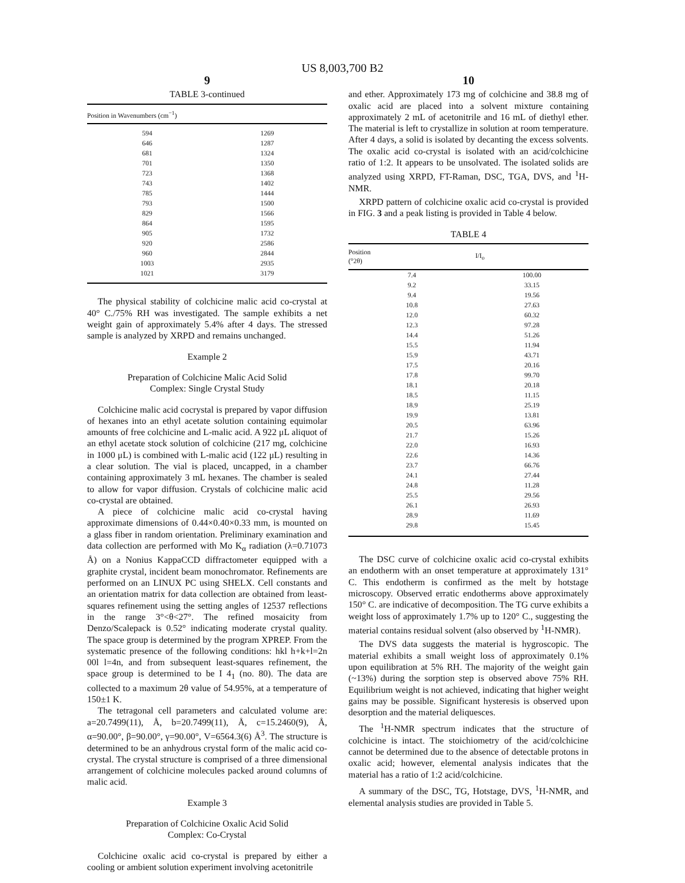US 8,003,700 B2
9
TABLE 3-continued
| Position in Wavenumbers (cm<sup>−1</sup>) | |
| --- | --- |
| 594 | 1269 |
| 646 | 1287 |
| 681 | 1324 |
| 701 | 1350 |
| 723 | 1368 |
| 743 | 1402 |
| 785 | 1444 |
| 793 | 1500 |
| 829 | 1566 |
| 864 | 1595 |
| 905 | 1732 |
| 920 | 2586 |
| 960 | 2844 |
| 1003 | 2935 |
| 1021 | 3179 |
The physical stability of colchicine malic acid co-crystal at 40° C./75% RH was investigated. The sample exhibits a net weight gain of approximately 5.4% after 4 days. The stressed sample is analyzed by XRPD and remains unchanged.
Example 2
Preparation of Colchicine Malic Acid Solid
Complex: Single Crystal Study
Colchicine malic acid cocrystal is prepared by vapor diffusion of hexanes into an ethyl acetate solution containing equimolar amounts of free colchicine and L-malic acid. A 922 μL aliquot of an ethyl acetate stock solution of colchicine (217 mg, colchicine in 1000 μL) is combined with L-malic acid (122 μL) resulting in a clear solution. The vial is placed, uncapped, in a chamber containing approximately 3 mL hexanes. The chamber is sealed to allow for vapor diffusion. Crystals of colchicine malic acid co-crystal are obtained.
A piece of colchicine malic acid co-crystal having approximate dimensions of 0.44×0.40×0.33 mm, is mounted on a glass fiber in random orientation. Preliminary examination and data collection are performed with Mo K<sub>α</sub> radiation (λ=0.71073 Å) on a Nonius KappaCCD diffractometer equipped with a graphite crystal, incident beam monochromator. Refinements are performed on an LINUX PC using SHELX. Cell constants and an orientation matrix for data collection are obtained from least-squares refinement using the setting angles of 12537 reflections in the range 3°<θ<27°. The refined mosaicity from Denzo/Scalepack is 0.52° indicating moderate crystal quality. The space group is determined by the program XPREP. From the systematic presence of the following conditions: hkl h+k+l=2n 00l l=4n, and from subsequent least-squares refinement, the space group is determined to be I 4<sub>1</sub> (no. 80). The data are collected to a maximum 2θ value of 54.95%, at a temperature of 150±1 K.
The tetragonal cell parameters and calculated volume are: a=20.7499(11), Å, b=20.7499(11), Å, c=15.2460(9), Å, α=90.00°, β=90.00°, γ=90.00°, V=6564.3(6) Å<sup>3</sup>. The structure is determined to be an anhydrous crystal form of the malic acid co-crystal. The crystal structure is comprised of a three dimensional arrangement of colchicine molecules packed around columns of malic acid.
Example 3
Preparation of Colchicine Oxalic Acid Solid
Complex: Co-Crystal
Colchicine oxalic acid co-crystal is prepared by either a cooling or ambient solution experiment involving acetonitrile
10
and ether. Approximately 173 mg of colchicine and 38.8 mg of oxalic acid are placed into a solvent mixture containing approximately 2 mL of acetonitrile and 16 mL of diethyl ether. The material is left to crystallize in solution at room temperature. After 4 days, a solid is isolated by decanting the excess solvents. The oxalic acid co-crystal is isolated with an acid/colchicine ratio of 1:2. It appears to be unsolvated. The isolated solids are analyzed using XRPD, FT-Raman, DSC, TGA, DVS, and <sup>1</sup>H-NMR.
XRPD pattern of colchicine oxalic acid co-crystal is provided in FIG. 3 and a peak listing is provided in Table 4 below.
TABLE 4
| Position (°2θ) | I/I<sub>o</sub> |
| --- | --- |
| 7.4 | 100.00 |
| 9.2 | 33.15 |
| 9.4 | 19.56 |
| 10.8 | 27.63 |
| 12.0 | 60.32 |
| 12.3 | 97.28 |
| 14.4 | 51.26 |
| 15.5 | 11.94 |
| 15.9 | 43.71 |
| 17.5 | 20.16 |
| 17.8 | 99.70 |
| 18.1 | 20.18 |
| 18.5 | 11.15 |
| 18.9 | 25.19 |
| 19.9 | 13.81 |
| 20.5 | 63.96 |
| 21.7 | 15.26 |
| 22.0 | 16.93 |
| 22.6 | 14.36 |
| 23.7 | 66.76 |
| 24.1 | 27.44 |
| 24.8 | 11.28 |
| 25.5 | 29.56 |
| 26.1 | 26.93 |
| 28.9 | 11.69 |
| 29.8 | 15.45 |
The DSC curve of colchicine oxalic acid co-crystal exhibits an endotherm with an onset temperature at approximately 131° C. This endotherm is confirmed as the melt by hotstage microscopy. Observed erratic endotherms above approximately 150° C. are indicative of decomposition. The TG curve exhibits a weight loss of approximately 1.7% up to 120° C., suggesting the material contains residual solvent (also observed by <sup>1</sup>H-NMR).
The DVS data suggests the material is hygroscopic. The material exhibits a small weight loss of approximately 0.1% upon equilibration at 5% RH. The majority of the weight gain (~13%) during the sorption step is observed above 75% RH. Equilibrium weight is not achieved, indicating that higher weight gains may be possible. Significant hysteresis is observed upon desorption and the material deliquesces.
The <sup>1</sup>H-NMR spectrum indicates that the structure of colchicine is intact. The stoichiometry of the acid/colchicine cannot be determined due to the absence of detectable protons in oxalic acid; however, elemental analysis indicates that the material has a ratio of 1:2 acid/colchicine.
A summary of the DSC, TG, Hotstage, DVS, <sup>1</sup>H-NMR, and elemental analysis studies are provided in Table 5.